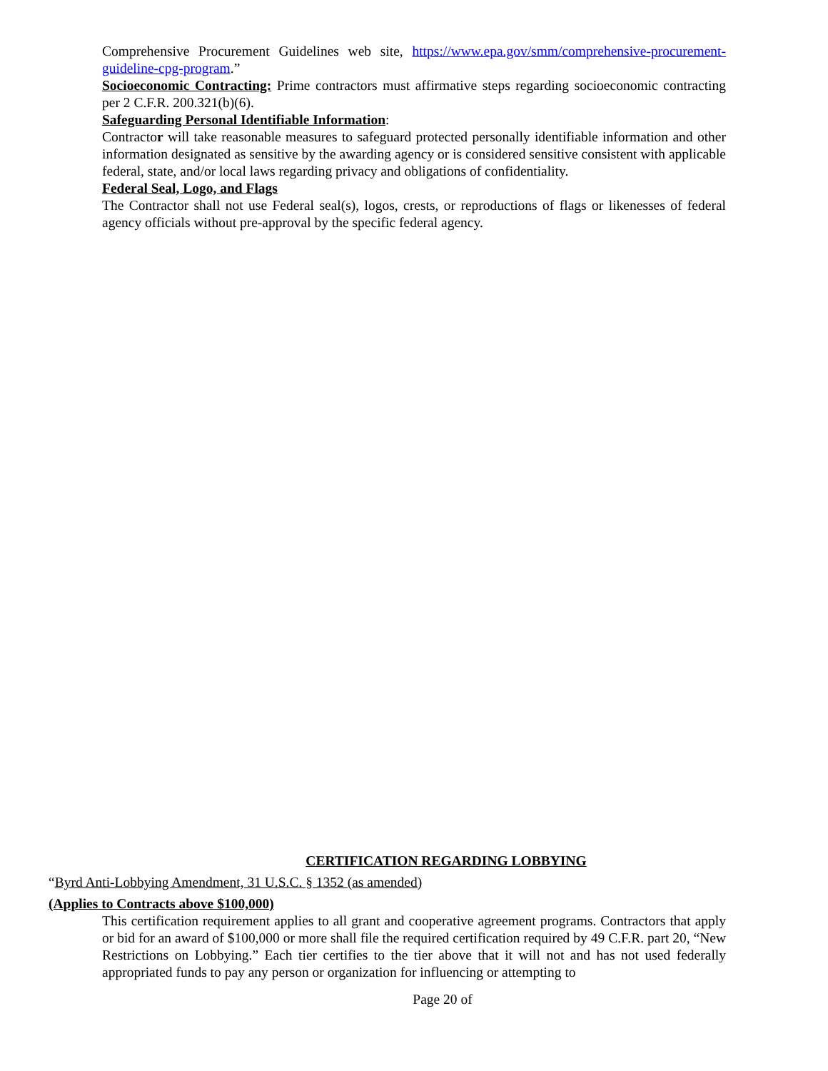Comprehensive Procurement Guidelines web site, https://www.epa.gov/smm/comprehensive-procurement-guideline-cpg-program.”
Socioeconomic Contracting: Prime contractors must affirmative steps regarding socioeconomic contracting per 2 C.F.R. 200.321(b)(6).
Safeguarding Personal Identifiable Information:
Contractor will take reasonable measures to safeguard protected personally identifiable information and other information designated as sensitive by the awarding agency or is considered sensitive consistent with applicable federal, state, and/or local laws regarding privacy and obligations of confidentiality.
Federal Seal, Logo, and Flags
The Contractor shall not use Federal seal(s), logos, crests, or reproductions of flags or likenesses of federal agency officials without pre-approval by the specific federal agency.
CERTIFICATION REGARDING LOBBYING
“Byrd Anti-Lobbying Amendment, 31 U.S.C. § 1352 (as amended)
(Applies to Contracts above $100,000)
This certification requirement applies to all grant and cooperative agreement programs. Contractors that apply or bid for an award of $100,000 or more shall file the required certification required by 49 C.F.R. part 20, “New Restrictions on Lobbying.” Each tier certifies to the tier above that it will not and has not used federally appropriated funds to pay any person or organization for influencing or attempting to
Page 20 of